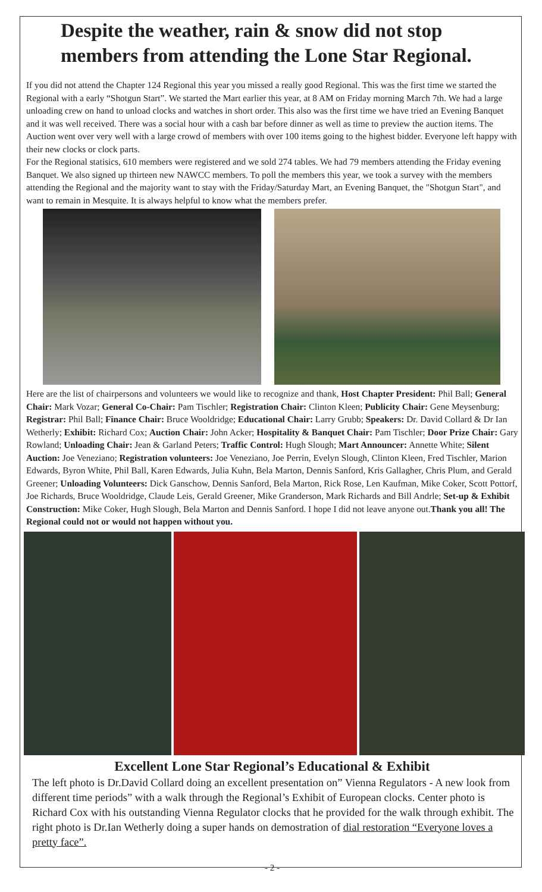Despite the weather, rain & snow did not stop members from attending the Lone Star Regional.
If you did not attend the Chapter 124 Regional this year you missed a really good Regional. This was the first time we started the Regional with a early “Shotgun Start”. We started the Mart earlier this year, at 8 AM on Friday morning March 7th. We had a large unloading crew on hand to unload clocks and watches in short order. This also was the first time we have tried an Evening Banquet and it was well received. There was a social hour with a cash bar before dinner as well as time to preview the auction items. The Auction went over very well with a large crowd of members with over 100 items going to the highest bidder. Everyone left happy with their new clocks or clock parts.
For the Regional statisics, 610 members were registered and we sold 274 tables. We had 79 members attending the Friday evening Banquet. We also signed up thirteen new NAWCC members. To poll the members this year, we took a survey with the members attending the Regional and the majority want to stay with the Friday/Saturday Mart, an Evening Banquet, the "Shotgun Start", and want to remain in Mesquite. It is always helpful to know what the members prefer.
Here are the list of chairpersons and volunteers we would like to recognize and thank, Host Chapter President: Phil Ball; General Chair: Mark Vozar; General Co-Chair: Pam Tischler; Registration Chair: Clinton Kleen; Publicity Chair: Gene Meysenburg; Registrar: Phil Ball; Finance Chair: Bruce Wooldridge; Educational Chair: Larry Grubb; Speakers: Dr. David Collard & Dr Ian Wetherly; Exhibit: Richard Cox; Auction Chair: John Acker; Hospitality & Banquet Chair: Pam Tischler; Door Prize Chair: Gary Rowland; Unloading Chair: Jean & Garland Peters; Traffic Control: Hugh Slough; Mart Announcer: Annette White; Silent Auction: Joe Veneziano; Registration volunteers: Joe Veneziano, Joe Perrin, Evelyn Slough, Clinton Kleen, Fred Tischler, Marion Edwards, Byron White, Phil Ball, Karen Edwards, Julia Kuhn, Bela Marton, Dennis Sanford, Kris Gallagher, Chris Plum, and Gerald Greener; Unloading Volunteers: Dick Ganschow, Dennis Sanford, Bela Marton, Rick Rose, Len Kaufman, Mike Coker, Scott Pottorf, Joe Richards, Bruce Wooldridge, Claude Leis, Gerald Greener, Mike Granderson, Mark Richards and Bill Andrle; Set-up & Exhibit Construction: Mike Coker, Hugh Slough, Bela Marton and Dennis Sanford. I hope I did not leave anyone out.Thank you all! The Regional could not or would not happen without you.
Excellent Lone Star Regional’s Educational & Exhibit
The left photo is Dr.David Collard doing an excellent presentation on” Vienna Regulators - A new look from different time periods” with a walk through the Regional’s Exhibit of European clocks. Center photo is Richard Cox with his outstanding Vienna Regulator clocks that he provided for the walk through exhibit. The right photo is Dr.Ian Wetherly doing a super hands on demostration of dial restoration “Everyone loves a pretty face”.
- 2 -